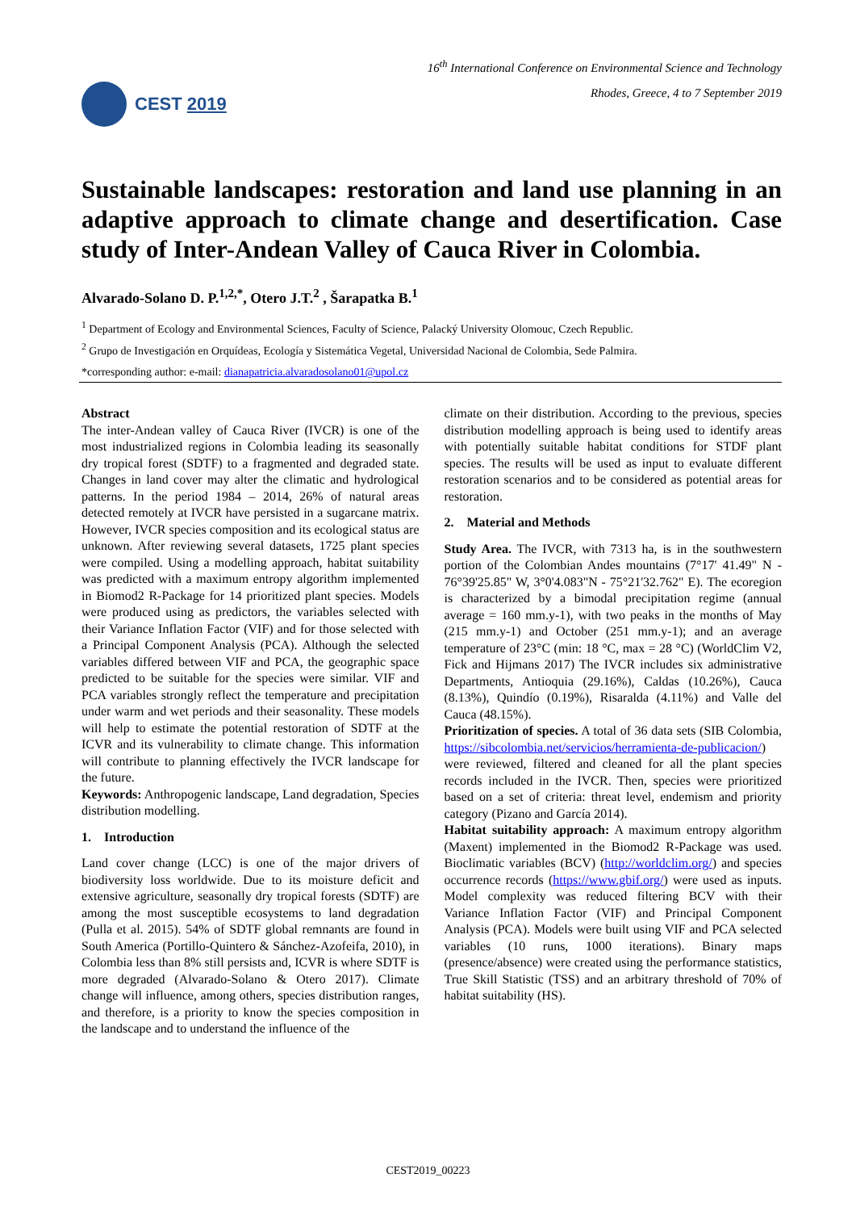CEST 2019
16<sup>th</sup> International Conference on Environmental Science and Technology
Rhodes, Greece, 4 to 7 September 2019
Sustainable landscapes: restoration and land use planning in an adaptive approach to climate change and desertification. Case study of Inter-Andean Valley of Cauca River in Colombia.
Alvarado-Solano D. P.<sup>1,2,*</sup>, Otero J.T.<sup>2</sup> , Šarapatka B.<sup>1</sup>
<sup>1</sup> Department of Ecology and Environmental Sciences, Faculty of Science, Palacký University Olomouc, Czech Republic.
<sup>2</sup> Grupo de Investigación en Orquídeas, Ecología y Sistemática Vegetal, Universidad Nacional de Colombia, Sede Palmira.
*corresponding author: e-mail: dianapatricia.alvaradosolano01@upol.cz
Abstract
The inter-Andean valley of Cauca River (IVCR) is one of the most industrialized regions in Colombia leading its seasonally dry tropical forest (SDTF) to a fragmented and degraded state. Changes in land cover may alter the climatic and hydrological patterns. In the period 1984 – 2014, 26% of natural areas detected remotely at IVCR have persisted in a sugarcane matrix. However, IVCR species composition and its ecological status are unknown. After reviewing several datasets, 1725 plant species were compiled. Using a modelling approach, habitat suitability was predicted with a maximum entropy algorithm implemented in Biomod2 R-Package for 14 prioritized plant species. Models were produced using as predictors, the variables selected with their Variance Inflation Factor (VIF) and for those selected with a Principal Component Analysis (PCA). Although the selected variables differed between VIF and PCA, the geographic space predicted to be suitable for the species were similar. VIF and PCA variables strongly reflect the temperature and precipitation under warm and wet periods and their seasonality. These models will help to estimate the potential restoration of SDTF at the ICVR and its vulnerability to climate change. This information will contribute to planning effectively the IVCR landscape for the future.
Keywords: Anthropogenic landscape, Land degradation, Species distribution modelling.
1. Introduction
Land cover change (LCC) is one of the major drivers of biodiversity loss worldwide. Due to its moisture deficit and extensive agriculture, seasonally dry tropical forests (SDTF) are among the most susceptible ecosystems to land degradation (Pulla et al. 2015). 54% of SDTF global remnants are found in South America (Portillo-Quintero & Sánchez-Azofeifa, 2010), in Colombia less than 8% still persists and, ICVR is where SDTF is more degraded (Alvarado-Solano & Otero 2017). Climate change will influence, among others, species distribution ranges, and therefore, is a priority to know the species composition in the landscape and to understand the influence of the
climate on their distribution. According to the previous, species distribution modelling approach is being used to identify areas with potentially suitable habitat conditions for STDF plant species. The results will be used as input to evaluate different restoration scenarios and to be considered as potential areas for restoration.
2. Material and Methods
Study Area. The IVCR, with 7313 ha, is in the southwestern portion of the Colombian Andes mountains (7°17' 41.49" N - 76°39'25.85" W, 3°0'4.083"N - 75°21'32.762" E). The ecoregion is characterized by a bimodal precipitation regime (annual average = 160 mm.y-1), with two peaks in the months of May (215 mm.y-1) and October (251 mm.y-1); and an average temperature of 23°C (min: 18 °C, max = 28 °C) (WorldClim V2, Fick and Hijmans 2017) The IVCR includes six administrative Departments, Antioquia (29.16%), Caldas (10.26%), Cauca (8.13%), Quindío (0.19%), Risaralda (4.11%) and Valle del Cauca (48.15%).
Prioritization of species. A total of 36 data sets (SIB Colombia, https://sibcolombia.net/servicios/herramienta-de-publicacion/) were reviewed, filtered and cleaned for all the plant species records included in the IVCR. Then, species were prioritized based on a set of criteria: threat level, endemism and priority category (Pizano and García 2014).
Habitat suitability approach: A maximum entropy algorithm (Maxent) implemented in the Biomod2 R-Package was used. Bioclimatic variables (BCV) (http://worldclim.org/) and species occurrence records (https://www.gbif.org/) were used as inputs. Model complexity was reduced filtering BCV with their Variance Inflation Factor (VIF) and Principal Component Analysis (PCA). Models were built using VIF and PCA selected variables (10 runs, 1000 iterations). Binary maps (presence/absence) were created using the performance statistics, True Skill Statistic (TSS) and an arbitrary threshold of 70% of habitat suitability (HS).
CEST2019_00223